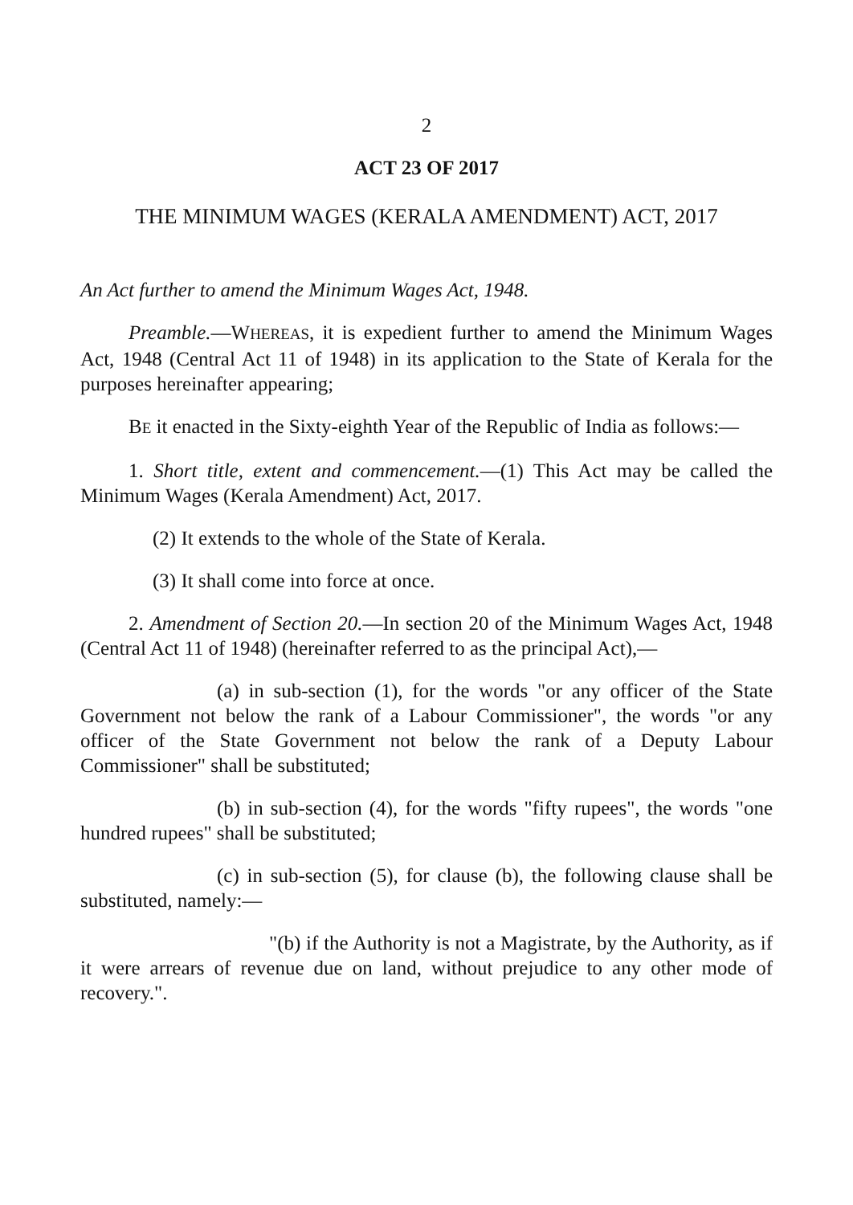2
ACT 23 OF 2017
THE MINIMUM WAGES (KERALA AMENDMENT) ACT, 2017
An Act further to amend the Minimum Wages Act, 1948.
Preamble.—WHEREAS, it is expedient further to amend the Minimum Wages Act, 1948 (Central Act 11 of 1948) in its application to the State of Kerala for the purposes hereinafter appearing;
BE it enacted in the Sixty-eighth Year of the Republic of India as follows:—
1. Short title, extent and commencement.—(1) This Act may be called the Minimum Wages (Kerala Amendment) Act, 2017.
(2) It extends to the whole of the State of Kerala.
(3) It shall come into force at once.
2. Amendment of Section 20.—In section 20 of the Minimum Wages Act, 1948 (Central Act 11 of 1948) (hereinafter referred to as the principal Act),—
(a) in sub-section (1), for the words "or any officer of the State Government not below the rank of a Labour Commissioner", the words "or any officer of the State Government not below the rank of a Deputy Labour Commissioner" shall be substituted;
(b) in sub-section (4), for the words "fifty rupees", the words "one hundred rupees" shall be substituted;
(c) in sub-section (5), for clause (b), the following clause shall be substituted, namely:—
"(b) if the Authority is not a Magistrate, by the Authority, as if it were arrears of revenue due on land, without prejudice to any other mode of recovery.".